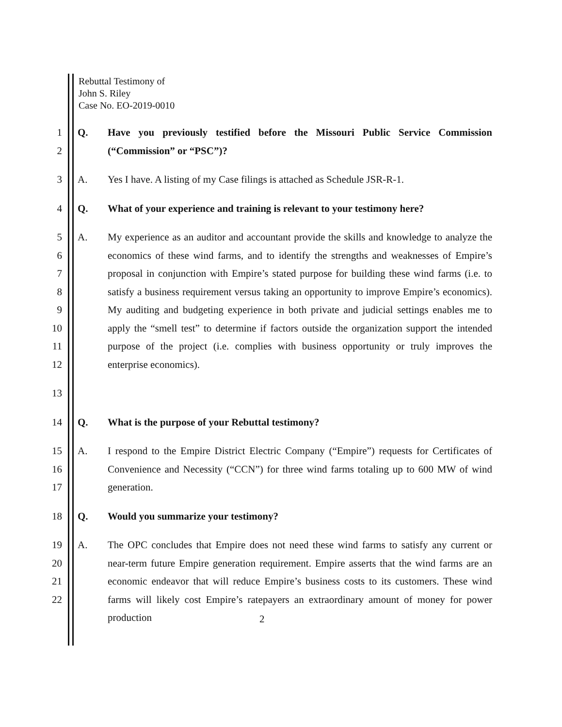Rebuttal Testimony of
John S. Riley
Case No. EO-2019-0010
1
2 Q. Have you previously testified before the Missouri Public Service Commission (“Commission” or “PSC”)?
3 A. Yes I have. A listing of my Case filings is attached as Schedule JSR-R-1.
4 Q. What of your experience and training is relevant to your testimony here?
5
6
7
8
9
10
11
12 A. My experience as an auditor and accountant provide the skills and knowledge to analyze the economics of these wind farms, and to identify the strengths and weaknesses of Empire’s proposal in conjunction with Empire’s stated purpose for building these wind farms (i.e. to satisfy a business requirement versus taking an opportunity to improve Empire’s economics). My auditing and budgeting experience in both private and judicial settings enables me to apply the “smell test” to determine if factors outside the organization support the intended purpose of the project (i.e. complies with business opportunity or truly improves the enterprise economics).
13
14 Q. What is the purpose of your Rebuttal testimony?
15
16
17 A. I respond to the Empire District Electric Company (“Empire”) requests for Certificates of Convenience and Necessity (“CCN”) for three wind farms totaling up to 600 MW of wind generation.
18 Q. Would you summarize your testimony?
19
20
21
22 A. The OPC concludes that Empire does not need these wind farms to satisfy any current or near-term future Empire generation requirement. Empire asserts that the wind farms are an economic endeavor that will reduce Empire’s business costs to its customers. These wind farms will likely cost Empire’s ratepayers an extraordinary amount of money for power production
2